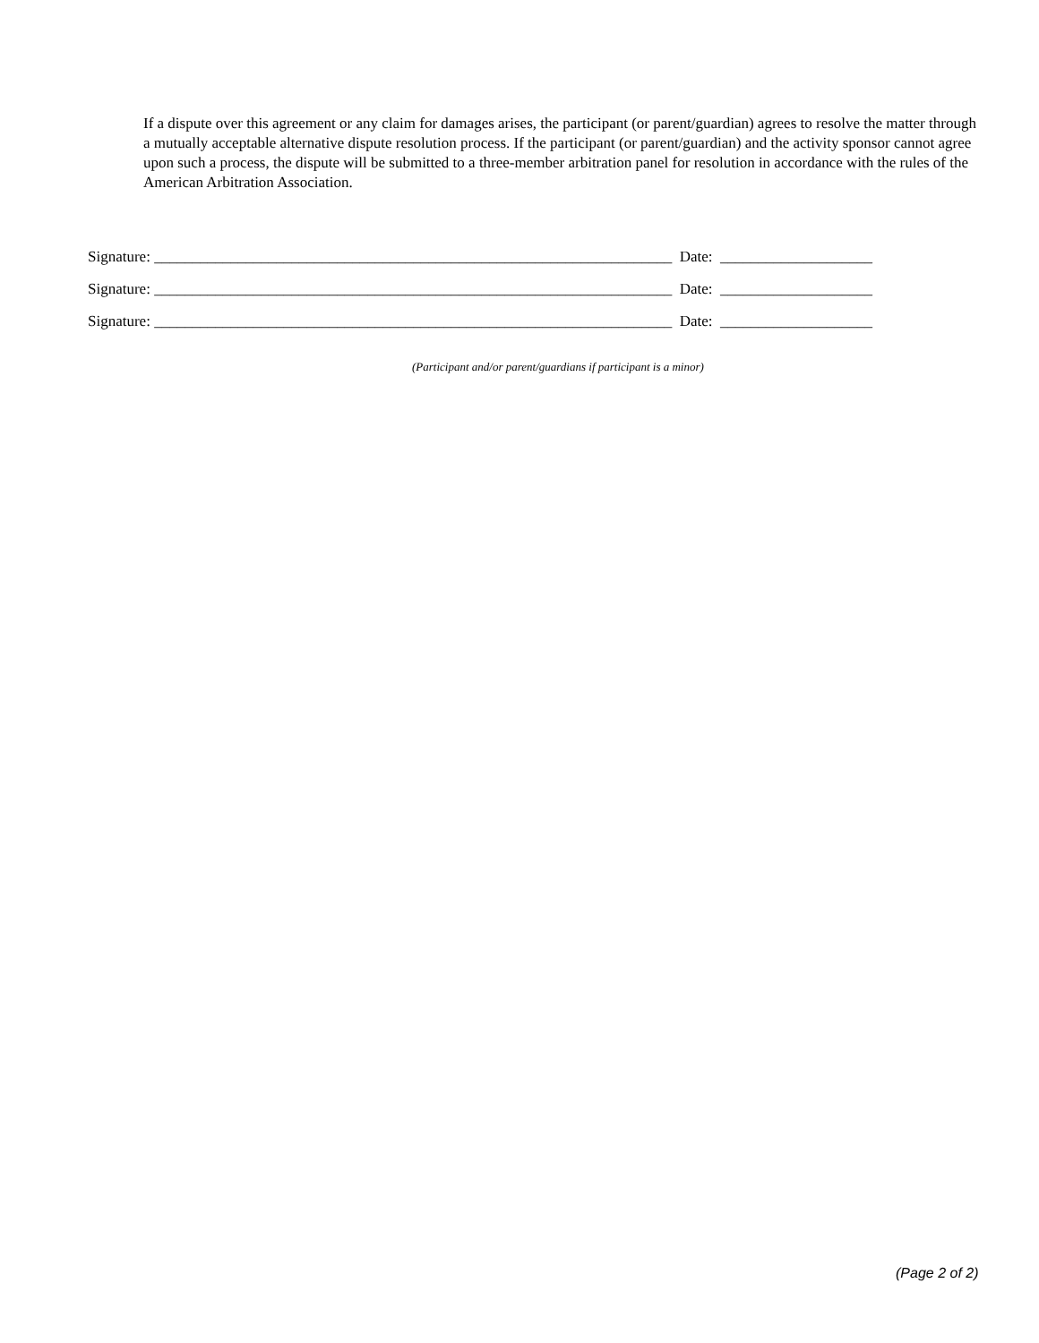If a dispute over this agreement or any claim for damages arises, the participant (or parent/guardian) agrees to resolve the matter through a mutually acceptable alternative dispute resolution process. If the participant (or parent/guardian) and the activity sponsor cannot agree upon such a process, the dispute will be submitted to a three-member arbitration panel for resolution in accordance with the rules of the American Arbitration Association.
Signature: ____________________________________________________________________ Date: ____________________
Signature: ____________________________________________________________________ Date: ____________________
Signature: ____________________________________________________________________ Date: ____________________
(Participant and/or parent/guardians if participant is a minor)
(Page 2 of 2)